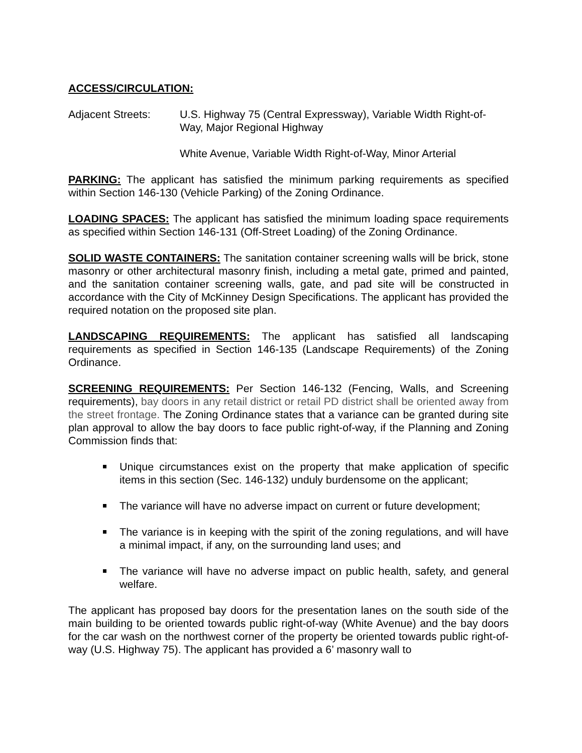ACCESS/CIRCULATION:
Adjacent Streets: U.S. Highway 75 (Central Expressway), Variable Width Right-of-Way, Major Regional Highway
White Avenue, Variable Width Right-of-Way, Minor Arterial
PARKING: The applicant has satisfied the minimum parking requirements as specified within Section 146-130 (Vehicle Parking) of the Zoning Ordinance.
LOADING SPACES: The applicant has satisfied the minimum loading space requirements as specified within Section 146-131 (Off-Street Loading) of the Zoning Ordinance.
SOLID WASTE CONTAINERS: The sanitation container screening walls will be brick, stone masonry or other architectural masonry finish, including a metal gate, primed and painted, and the sanitation container screening walls, gate, and pad site will be constructed in accordance with the City of McKinney Design Specifications. The applicant has provided the required notation on the proposed site plan.
LANDSCAPING REQUIREMENTS: The applicant has satisfied all landscaping requirements as specified in Section 146-135 (Landscape Requirements) of the Zoning Ordinance.
SCREENING REQUIREMENTS: Per Section 146-132 (Fencing, Walls, and Screening requirements), bay doors in any retail district or retail PD district shall be oriented away from the street frontage. The Zoning Ordinance states that a variance can be granted during site plan approval to allow the bay doors to face public right-of-way, if the Planning and Zoning Commission finds that:
Unique circumstances exist on the property that make application of specific items in this section (Sec. 146-132) unduly burdensome on the applicant;
The variance will have no adverse impact on current or future development;
The variance is in keeping with the spirit of the zoning regulations, and will have a minimal impact, if any, on the surrounding land uses; and
The variance will have no adverse impact on public health, safety, and general welfare.
The applicant has proposed bay doors for the presentation lanes on the south side of the main building to be oriented towards public right-of-way (White Avenue) and the bay doors for the car wash on the northwest corner of the property be oriented towards public right-of-way (U.S. Highway 75). The applicant has provided a 6’ masonry wall to